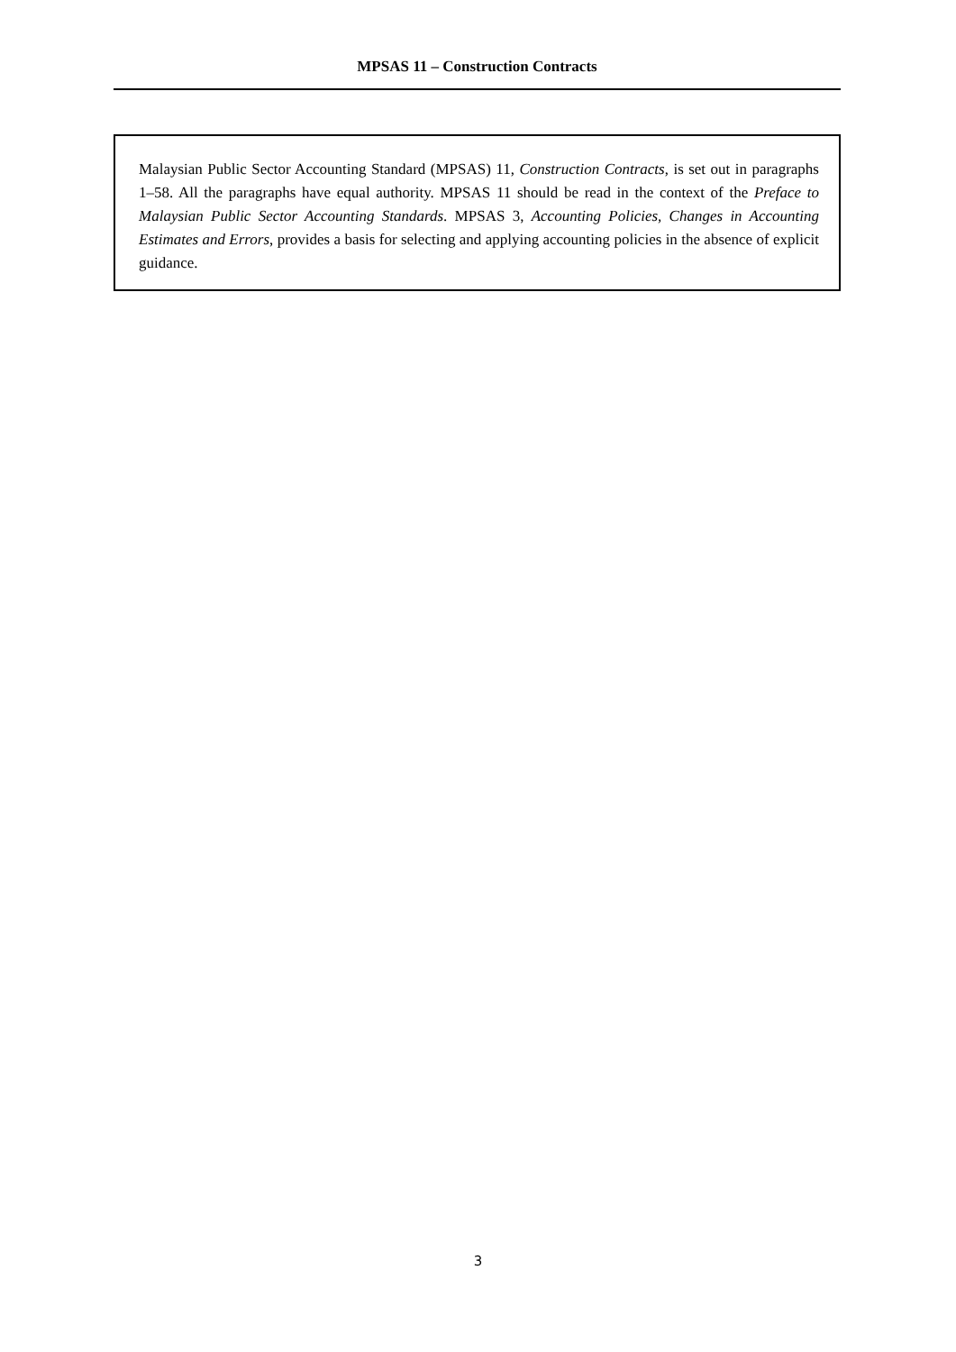MPSAS 11 – Construction Contracts
Malaysian Public Sector Accounting Standard (MPSAS) 11, Construction Contracts, is set out in paragraphs 1–58. All the paragraphs have equal authority. MPSAS 11 should be read in the context of the Preface to Malaysian Public Sector Accounting Standards. MPSAS 3, Accounting Policies, Changes in Accounting Estimates and Errors, provides a basis for selecting and applying accounting policies in the absence of explicit guidance.
3